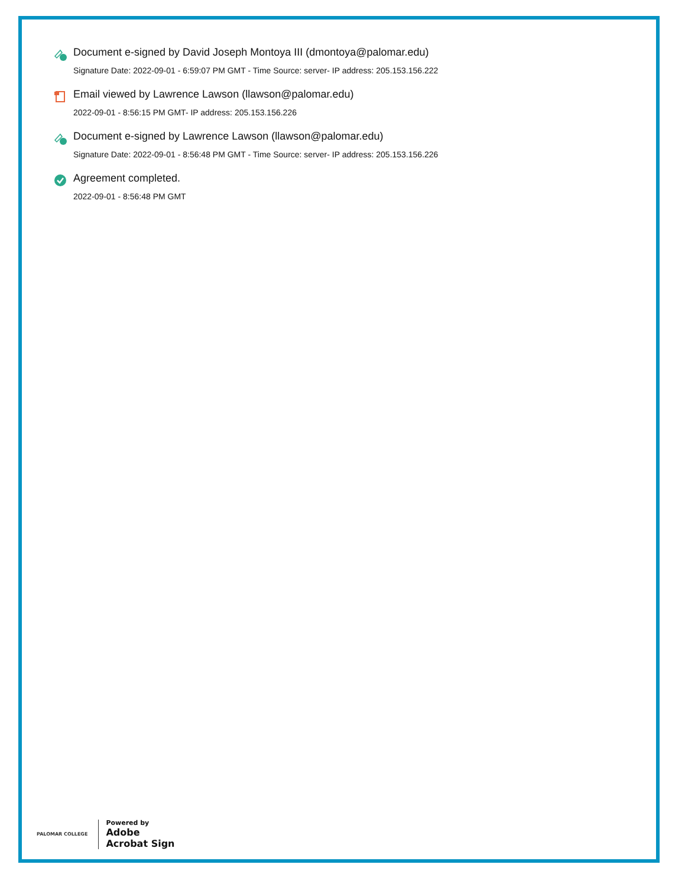Document e-signed by David Joseph Montoya III (dmontoya@palomar.edu)
Signature Date: 2022-09-01 - 6:59:07 PM GMT - Time Source: server- IP address: 205.153.156.222
Email viewed by Lawrence Lawson (llawson@palomar.edu)
2022-09-01 - 8:56:15 PM GMT- IP address: 205.153.156.226
Document e-signed by Lawrence Lawson (llawson@palomar.edu)
Signature Date: 2022-09-01 - 8:56:48 PM GMT - Time Source: server- IP address: 205.153.156.226
Agreement completed.
2022-09-01 - 8:56:48 PM GMT
PALOMAR COLLEGE
Powered by
Adobe
Acrobat Sign